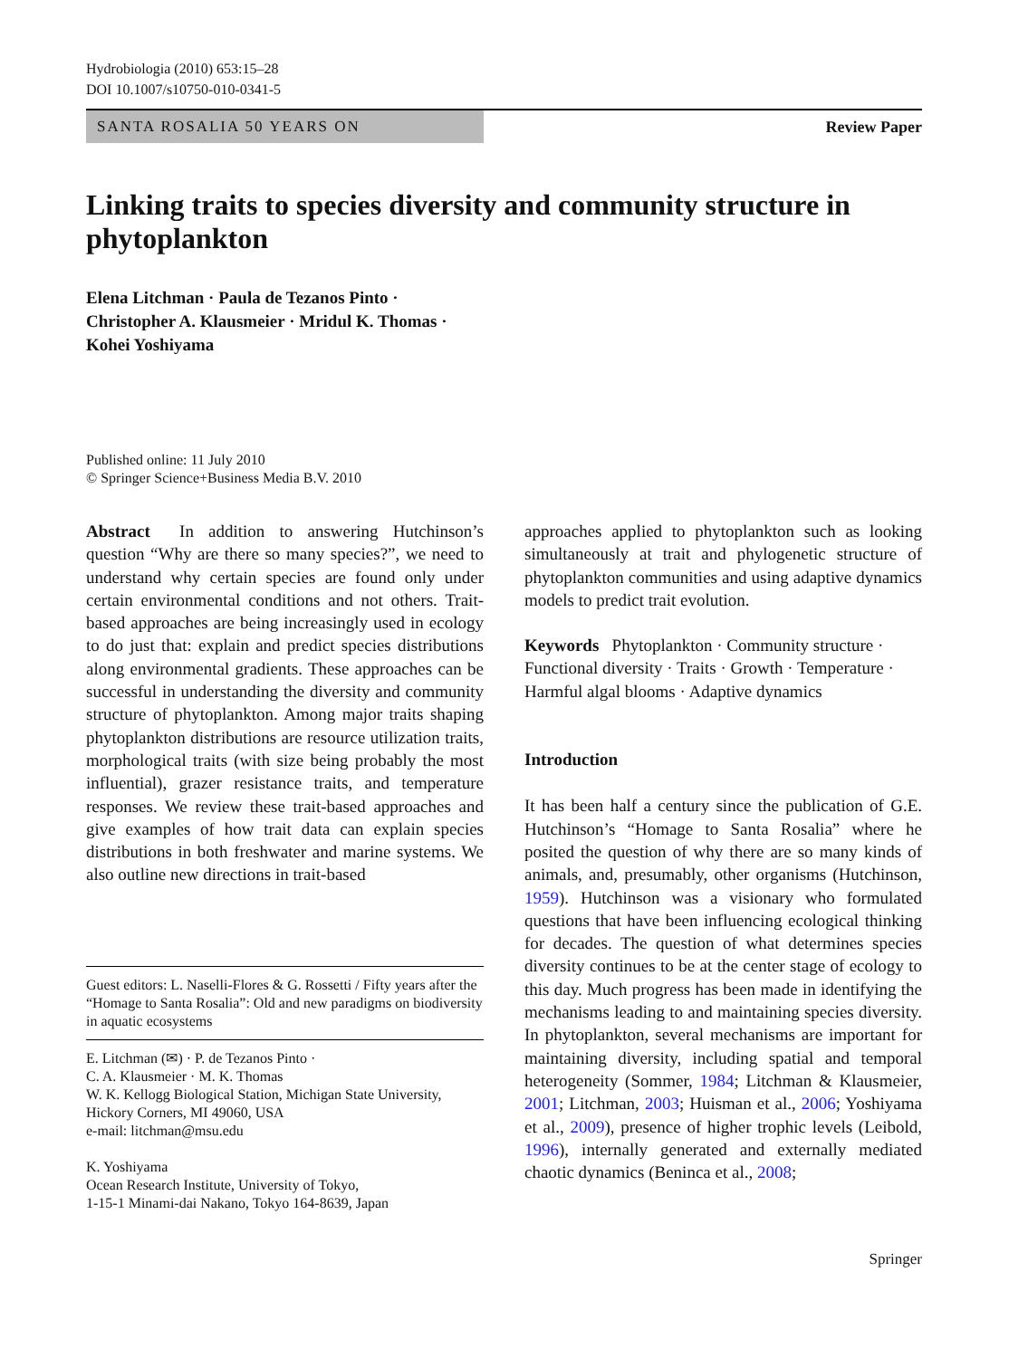Hydrobiologia (2010) 653:15–28
DOI 10.1007/s10750-010-0341-5
SANTA ROSALIA 50 YEARS ON
Review Paper
Linking traits to species diversity and community structure in phytoplankton
Elena Litchman · Paula de Tezanos Pinto ·
Christopher A. Klausmeier · Mridul K. Thomas ·
Kohei Yoshiyama
Published online: 11 July 2010
© Springer Science+Business Media B.V. 2010
Abstract In addition to answering Hutchinson’s question “Why are there so many species?”, we need to understand why certain species are found only under certain environmental conditions and not others. Trait-based approaches are being increasingly used in ecology to do just that: explain and predict species distributions along environmental gradients. These approaches can be successful in understanding the diversity and community structure of phytoplankton. Among major traits shaping phytoplankton distributions are resource utilization traits, morphological traits (with size being probably the most influential), grazer resistance traits, and temperature responses. We review these trait-based approaches and give examples of how trait data can explain species distributions in both freshwater and marine systems. We also outline new directions in trait-based
Guest editors: L. Naselli-Flores & G. Rossetti / Fifty years after the “Homage to Santa Rosalia”: Old and new paradigms on biodiversity in aquatic ecosystems
E. Litchman (✉) · P. de Tezanos Pinto ·
C. A. Klausmeier · M. K. Thomas
W. K. Kellogg Biological Station, Michigan State University, Hickory Corners, MI 49060, USA
e-mail: litchman@msu.edu
K. Yoshiyama
Ocean Research Institute, University of Tokyo,
1-15-1 Minami-dai Nakano, Tokyo 164-8639, Japan
approaches applied to phytoplankton such as looking simultaneously at trait and phylogenetic structure of phytoplankton communities and using adaptive dynamics models to predict trait evolution.
Keywords Phytoplankton · Community structure · Functional diversity · Traits · Growth · Temperature · Harmful algal blooms · Adaptive dynamics
Introduction
It has been half a century since the publication of G.E. Hutchinson’s “Homage to Santa Rosalia” where he posited the question of why there are so many kinds of animals, and, presumably, other organisms (Hutchinson, 1959). Hutchinson was a visionary who formulated questions that have been influencing ecological thinking for decades. The question of what determines species diversity continues to be at the center stage of ecology to this day. Much progress has been made in identifying the mechanisms leading to and maintaining species diversity. In phytoplankton, several mechanisms are important for maintaining diversity, including spatial and temporal heterogeneity (Sommer, 1984; Litchman & Klausmeier, 2001; Litchman, 2003; Huisman et al., 2006; Yoshiyama et al., 2009), presence of higher trophic levels (Leibold, 1996), internally generated and externally mediated chaotic dynamics (Beninca et al., 2008;
Springer